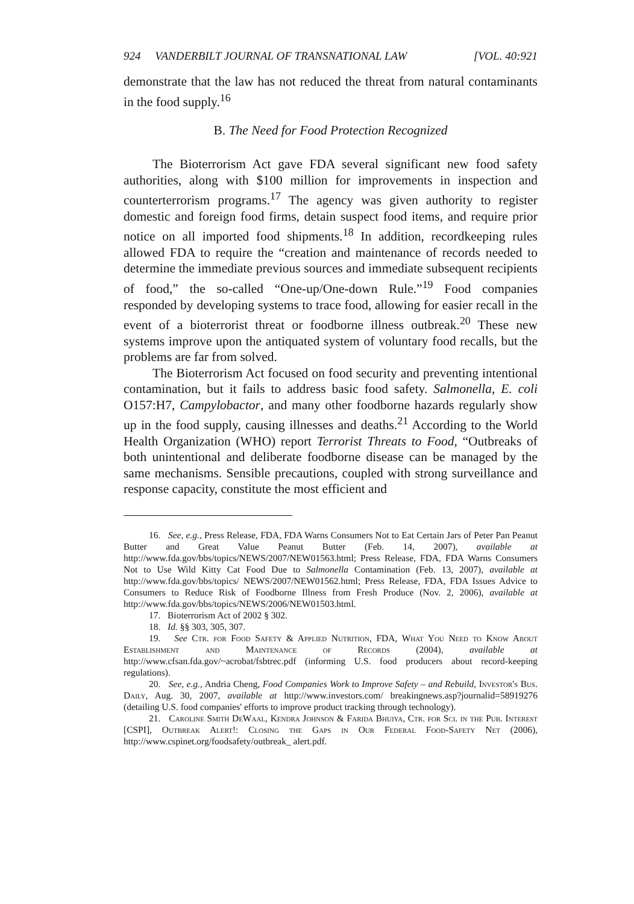924 VANDERBILT JOURNAL OF TRANSNATIONAL LAW [VOL. 40:921
demonstrate that the law has not reduced the threat from natural contaminants in the food supply.<sup>16</sup>
B. The Need for Food Protection Recognized
The Bioterrorism Act gave FDA several significant new food safety authorities, along with $100 million for improvements in inspection and counterterrorism programs.<sup>17</sup> The agency was given authority to register domestic and foreign food firms, detain suspect food items, and require prior notice on all imported food shipments.<sup>18</sup> In addition, recordkeeping rules allowed FDA to require the “creation and maintenance of records needed to determine the immediate previous sources and immediate subsequent recipients of food,” the so-called “One-up/One-down Rule.”<sup>19</sup> Food companies responded by developing systems to trace food, allowing for easier recall in the event of a bioterrorist threat or foodborne illness outbreak.<sup>20</sup> These new systems improve upon the antiquated system of voluntary food recalls, but the problems are far from solved.
The Bioterrorism Act focused on food security and preventing intentional contamination, but it fails to address basic food safety. Salmonella, E. coli O157:H7, Campylobactor, and many other foodborne hazards regularly show up in the food supply, causing illnesses and deaths.<sup>21</sup> According to the World Health Organization (WHO) report Terrorist Threats to Food, “Outbreaks of both unintentional and deliberate foodborne disease can be managed by the same mechanisms. Sensible precautions, coupled with strong surveillance and response capacity, constitute the most efficient and
16. See, e.g., Press Release, FDA, FDA Warns Consumers Not to Eat Certain Jars of Peter Pan Peanut Butter and Great Value Peanut Butter (Feb. 14, 2007), available at http://www.fda.gov/bbs/topics/NEWS/2007/NEW01563.html; Press Release, FDA, FDA Warns Consumers Not to Use Wild Kitty Cat Food Due to Salmonella Contamination (Feb. 13, 2007), available at http://www.fda.gov/bbs/topics/ NEWS/2007/NEW01562.html; Press Release, FDA, FDA Issues Advice to Consumers to Reduce Risk of Foodborne Illness from Fresh Produce (Nov. 2, 2006), available at http://www.fda.gov/bbs/topics/NEWS/2006/NEW01503.html.
17. Bioterrorism Act of 2002 § 302.
18. Id. §§ 303, 305, 307.
19. See Ctr. for Food Safety & Applied Nutrition, FDA, What You Need to Know About Establishment and Maintenance of Records (2004), available at http://www.cfsan.fda.gov/~acrobat/fsbtrec.pdf (informing U.S. food producers about record-keeping regulations).
20. See, e.g., Andria Cheng, Food Companies Work to Improve Safety – and Rebuild, Investor's Bus. Daily, Aug. 30, 2007, available at http://www.investors.com/ breakingnews.asp?journalid=58919276 (detailing U.S. food companies' efforts to improve product tracking through technology).
21. Caroline Smith DeWaal, Kendra Johnson & Farida Bhuiya, Ctr. for Sci. in the Pub. Interest [CSPI], Outbreak Alert!: Closing the Gaps in Our Federal Food-Safety Net (2006), http://www.cspinet.org/foodsafety/outbreak_ alert.pdf.